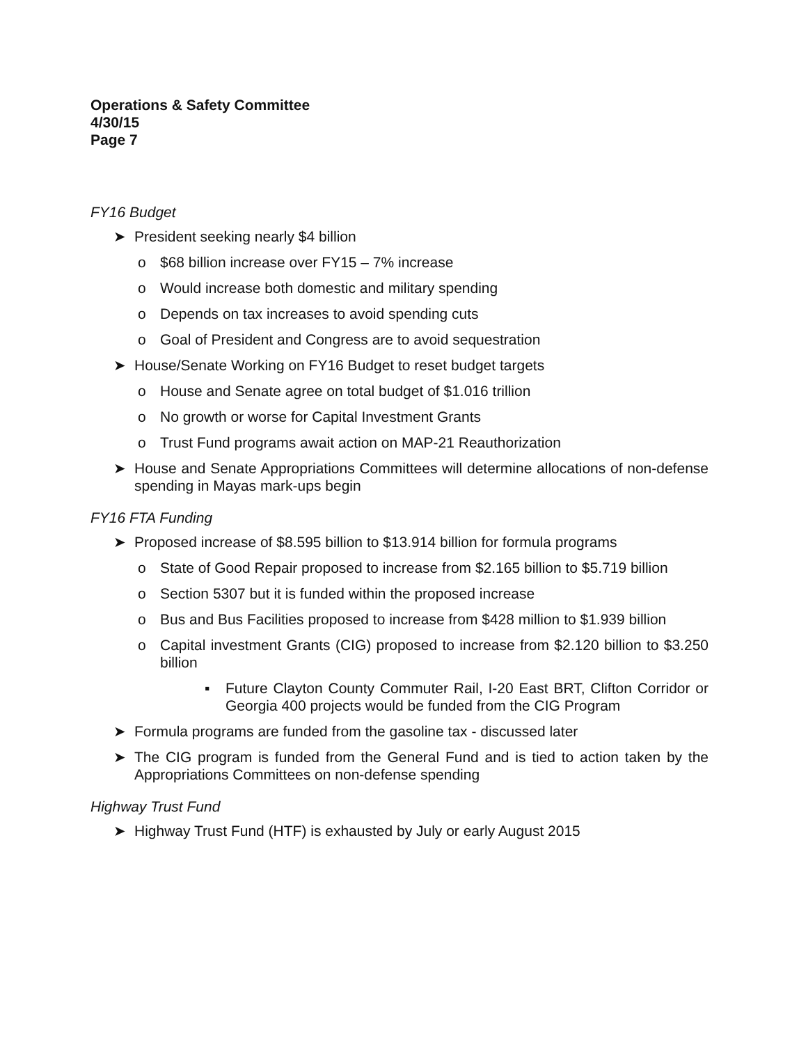Operations & Safety Committee
4/30/15
Page 7
FY16 Budget
➤ President seeking nearly $4 billion
o $68 billion increase over FY15 – 7% increase
o Would increase both domestic and military spending
o Depends on tax increases to avoid spending cuts
o Goal of President and Congress are to avoid sequestration
➤ House/Senate Working on FY16 Budget to reset budget targets
o House and Senate agree on total budget of $1.016 trillion
o No growth or worse for Capital Investment Grants
o Trust Fund programs await action on MAP-21 Reauthorization
➤ House and Senate Appropriations Committees will determine allocations of non-defense spending in Mayas mark-ups begin
FY16 FTA Funding
➤ Proposed increase of $8.595 billion to $13.914 billion for formula programs
o State of Good Repair proposed to increase from $2.165 billion to $5.719 billion
o Section 5307 but it is funded within the proposed increase
o Bus and Bus Facilities proposed to increase from $428 million to $1.939 billion
o Capital investment Grants (CIG) proposed to increase from $2.120 billion to $3.250 billion
▪ Future Clayton County Commuter Rail, I-20 East BRT, Clifton Corridor or Georgia 400 projects would be funded from the CIG Program
➤ Formula programs are funded from the gasoline tax - discussed later
➤ The CIG program is funded from the General Fund and is tied to action taken by the Appropriations Committees on non-defense spending
Highway Trust Fund
➤ Highway Trust Fund (HTF) is exhausted by July or early August 2015